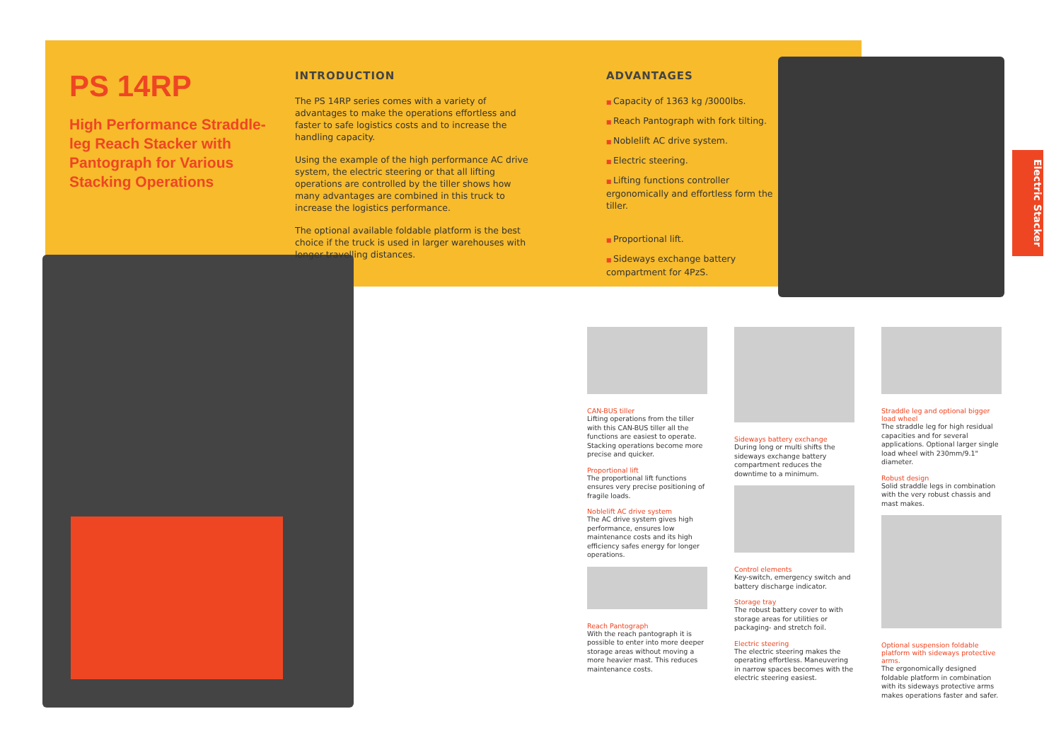PS 14RP
High Performance Straddle-leg Reach Stacker with Pantograph for Various Stacking Operations
INTRODUCTION
The PS 14RP series comes with a variety of advantages to make the operations effortless and faster to safe logistics costs and to increase the handling capacity.
Using the example of the high performance AC drive system, the electric steering or that all lifting operations are controlled by the tiller shows how many advantages are combined in this truck to increase the logistics performance.
The optional available foldable platform is the best choice if the truck is used in larger warehouses with longer travelling distances.
ADVANTAGES
Capacity of 1363 kg /3000lbs.
Reach Pantograph with fork tilting.
Noblelift AC drive system.
Electric steering.
Lifting functions controller ergonomically and effortless form the tiller.
Proportional lift.
Sideways exchange battery compartment for 4PzS.
Electric Stacker
CAN-BUS tiller
Lifting operations from the tiller with this CAN-BUS tiller all the functions are easiest to operate. Stacking operations become more precise and quicker.
Proportional lift
The proportional lift functions ensures very precise positioning of fragile loads.
Noblelift AC drive system
The AC drive system gives high performance, ensures low maintenance costs and its high efficiency safes energy for longer operations.
Reach Pantograph
With the reach pantograph it is possible to enter into more deeper storage areas without moving a more heavier mast. This reduces maintenance costs.
Sideways battery exchange
During long or multi shifts the sideways exchange battery compartment reduces the downtime to a minimum.
Control elements
Key-switch, emergency switch and battery discharge indicator.
Storage tray
The robust battery cover to with storage areas for utilities or packaging- and stretch foil.
Electric steering
The electric steering makes the operating effortless. Maneuvering in narrow spaces becomes with the electric steering easiest.
Straddle leg and optional bigger load wheel
The straddle leg for high residual capacities and for several applications. Optional larger single load wheel with 230mm/9.1" diameter.
Robust design
Solid straddle legs in combination with the very robust chassis and mast makes.
Optional suspension foldable platform with sideways protective arms.
The ergonomically designed foldable platform in combination with its sideways protective arms makes operations faster and safer.